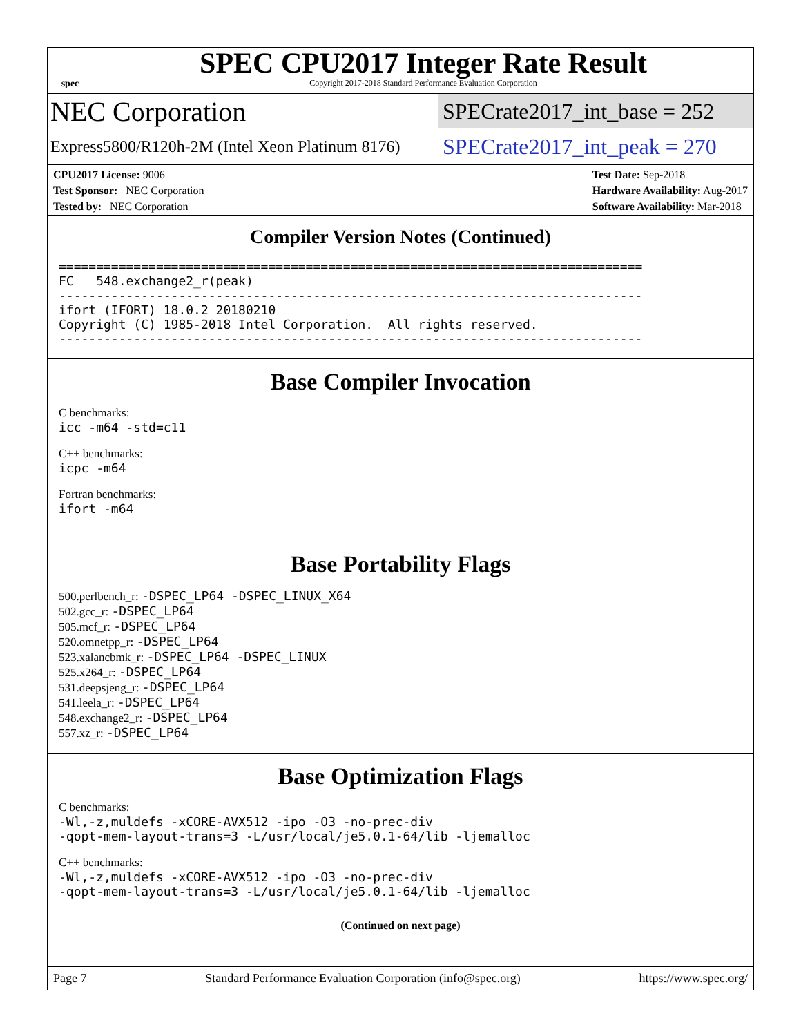spec
SPEC CPU2017 Integer Rate Result
Copyright 2017-2018 Standard Performance Evaluation Corporation
NEC Corporation
SPECrate2017_int_base = 252
Express5800/R120h-2M (Intel Xeon Platinum 8176)
SPECrate2017_int_peak = 270
CPU2017 License: 9006
Test Sponsor: NEC Corporation
Tested by: NEC Corporation
Test Date: Sep-2018
Hardware Availability: Aug-2017
Software Availability: Mar-2018
Compiler Version Notes (Continued)
==============================================================================
FC   548.exchange2_r(peak)
------------------------------------------------------------------------------
ifort (IFORT) 18.0.2 20180210
Copyright (C) 1985-2018 Intel Corporation.  All rights reserved.
------------------------------------------------------------------------------
Base Compiler Invocation
C benchmarks:
icc -m64 -std=c11
C++ benchmarks:
icpc -m64
Fortran benchmarks:
ifort -m64
Base Portability Flags
500.perlbench_r: -DSPEC_LP64 -DSPEC_LINUX_X64
502.gcc_r: -DSPEC_LP64
505.mcf_r: -DSPEC_LP64
520.omnetpp_r: -DSPEC_LP64
523.xalancbmk_r: -DSPEC_LP64 -DSPEC_LINUX
525.x264_r: -DSPEC_LP64
531.deepsjeng_r: -DSPEC_LP64
541.leela_r: -DSPEC_LP64
548.exchange2_r: -DSPEC_LP64
557.xz_r: -DSPEC_LP64
Base Optimization Flags
C benchmarks:
-Wl,-z,muldefs -xCORE-AVX512 -ipo -O3 -no-prec-div
-qopt-mem-layout-trans=3 -L/usr/local/je5.0.1-64/lib -ljemalloc
C++ benchmarks:
-Wl,-z,muldefs -xCORE-AVX512 -ipo -O3 -no-prec-div
-qopt-mem-layout-trans=3 -L/usr/local/je5.0.1-64/lib -ljemalloc
(Continued on next page)
Page 7 Standard Performance Evaluation Corporation (info@spec.org) https://www.spec.org/